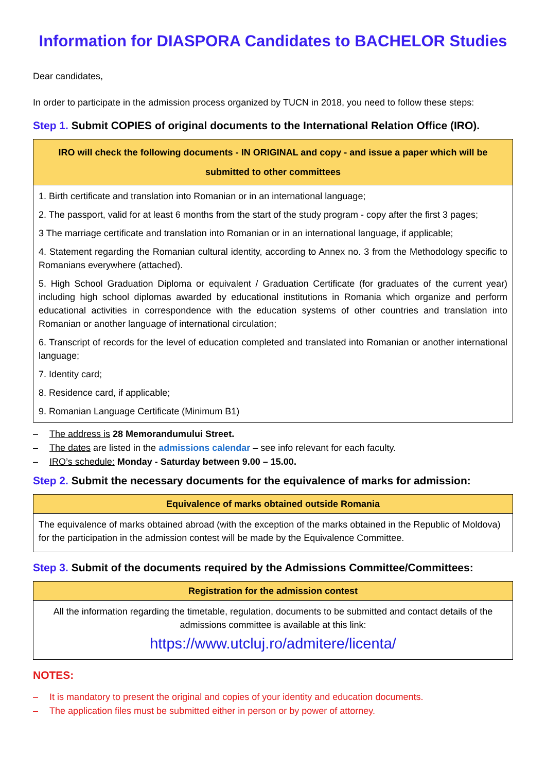Information for DIASPORA Candidates to BACHELOR Studies
Dear candidates,
In order to participate in the admission process organized by TUCN in 2018, you need to follow these steps:
Step 1. Submit COPIES of original documents to the International Relation Office (IRO).
| IRO will check the following documents - IN ORIGINAL and copy - and issue a paper which will be submitted to other committees |
| --- |
| 1. Birth certificate and translation into Romanian or in an international language; 2. The passport, valid for at least 6 months from the start of the study program - copy after the first 3 pages; 3 The marriage certificate and translation into Romanian or in an international language, if applicable; 4. Statement regarding the Romanian cultural identity, according to Annex no. 3 from the Methodology specific to Romanians everywhere (attached). 5. High School Graduation Diploma or equivalent / Graduation Certificate (for graduates of the current year) including high school diplomas awarded by educational institutions in Romania which organize and perform educational activities in correspondence with the education systems of other countries and translation into Romanian or another language of international circulation; 6. Transcript of records for the level of education completed and translated into Romanian or another international language; 7. Identity card; 8. Residence card, if applicable; 9. Romanian Language Certificate (Minimum B1) |
The address is 28 Memorandumului Street.
The dates are listed in the admissions calendar – see info relevant for each faculty.
IRO’s schedule: Monday - Saturday between 9.00 – 15.00.
Step 2. Submit the necessary documents for the equivalence of marks for admission:
| Equivalence of marks obtained outside Romania |
| --- |
| The equivalence of marks obtained abroad (with the exception of the marks obtained in the Republic of Moldova) for the participation in the admission contest will be made by the Equivalence Committee. |
Step 3. Submit of the documents required by the Admissions Committee/Committees:
| Registration for the admission contest |
| --- |
| All the information regarding the timetable, regulation, documents to be submitted and contact details of the admissions committee is available at this link: https://www.utcluj.ro/admitere/licenta/ |
NOTES:
It is mandatory to present the original and copies of your identity and education documents.
The application files must be submitted either in person or by power of attorney.